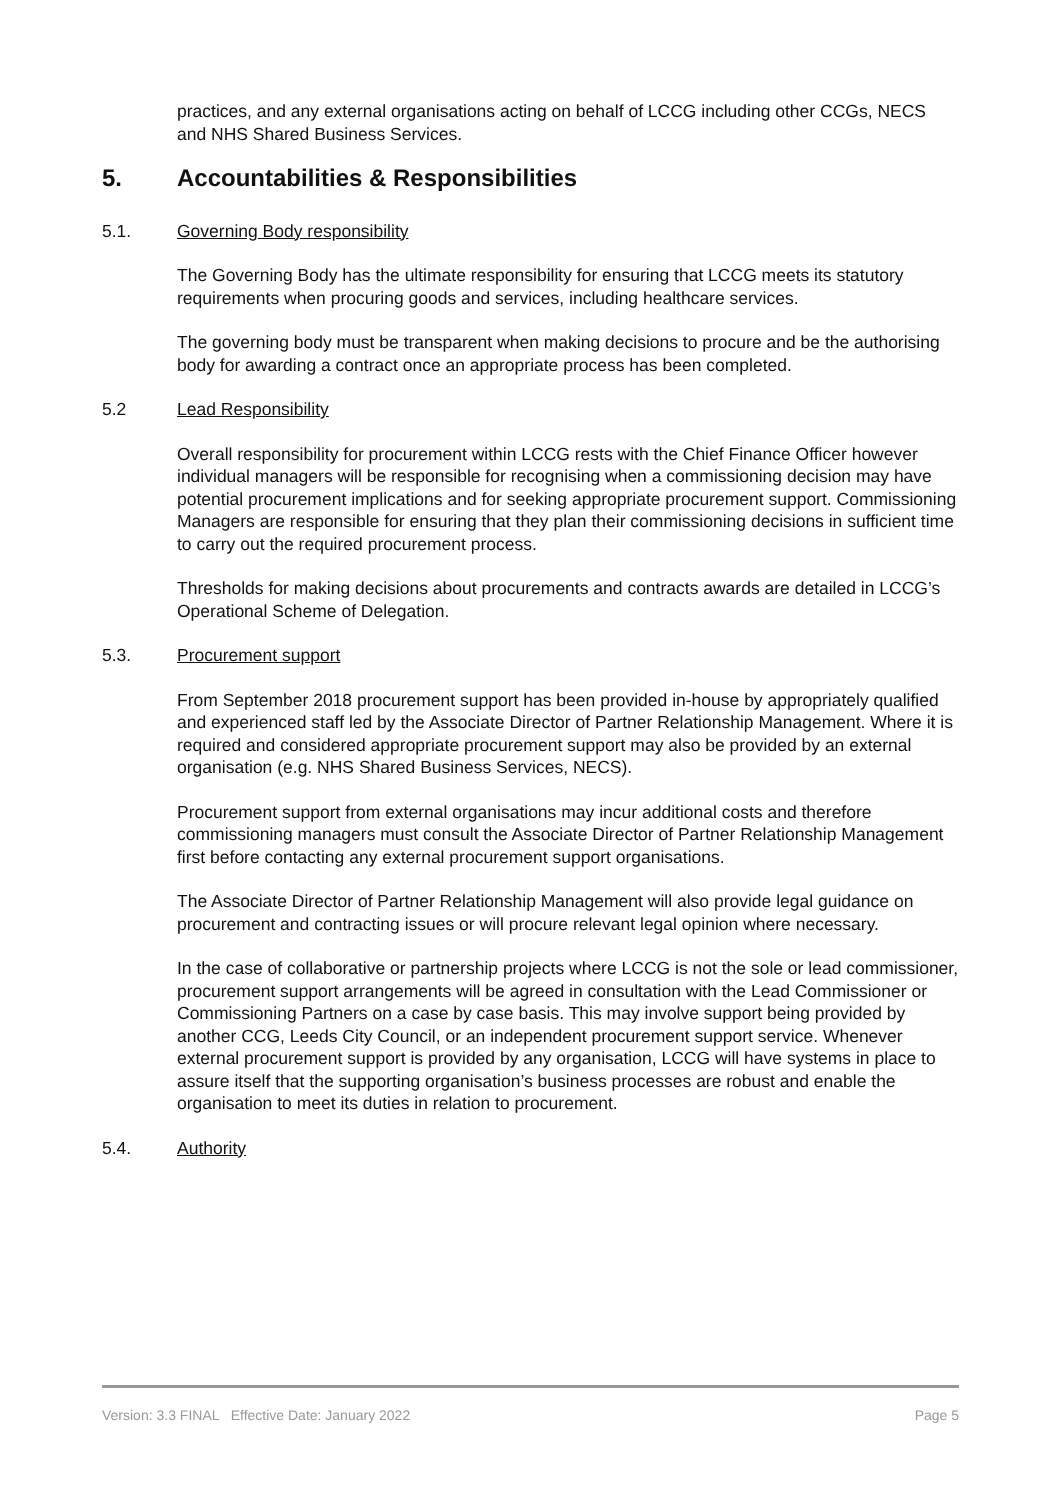practices, and any external organisations acting on behalf of LCCG including other CCGs, NECS and NHS Shared Business Services.
5. Accountabilities & Responsibilities
5.1. Governing Body responsibility
The Governing Body has the ultimate responsibility for ensuring that LCCG meets its statutory requirements when procuring goods and services, including healthcare services.
The governing body must be transparent when making decisions to procure and be the authorising body for awarding a contract once an appropriate process has been completed.
5.2 Lead Responsibility
Overall responsibility for procurement within LCCG rests with the Chief Finance Officer however individual managers will be responsible for recognising when a commissioning decision may have potential procurement implications and for seeking appropriate procurement support. Commissioning Managers are responsible for ensuring that they plan their commissioning decisions in sufficient time to carry out the required procurement process.
Thresholds for making decisions about procurements and contracts awards are detailed in LCCG’s Operational Scheme of Delegation.
5.3. Procurement support
From September 2018 procurement support has been provided in-house by appropriately qualified and experienced staff led by the Associate Director of Partner Relationship Management. Where it is required and considered appropriate procurement support may also be provided by an external organisation (e.g. NHS Shared Business Services, NECS).
Procurement support from external organisations may incur additional costs and therefore commissioning managers must consult the Associate Director of Partner Relationship Management first before contacting any external procurement support organisations.
The Associate Director of Partner Relationship Management will also provide legal guidance on procurement and contracting issues or will procure relevant legal opinion where necessary.
In the case of collaborative or partnership projects where LCCG is not the sole or lead commissioner, procurement support arrangements will be agreed in consultation with the Lead Commissioner or Commissioning Partners on a case by case basis. This may involve support being provided by another CCG, Leeds City Council, or an independent procurement support service. Whenever external procurement support is provided by any organisation, LCCG will have systems in place to assure itself that the supporting organisation’s business processes are robust and enable the organisation to meet its duties in relation to procurement.
5.4. Authority
Version: 3.3 FINAL Effective Date: January 2022 Page 5